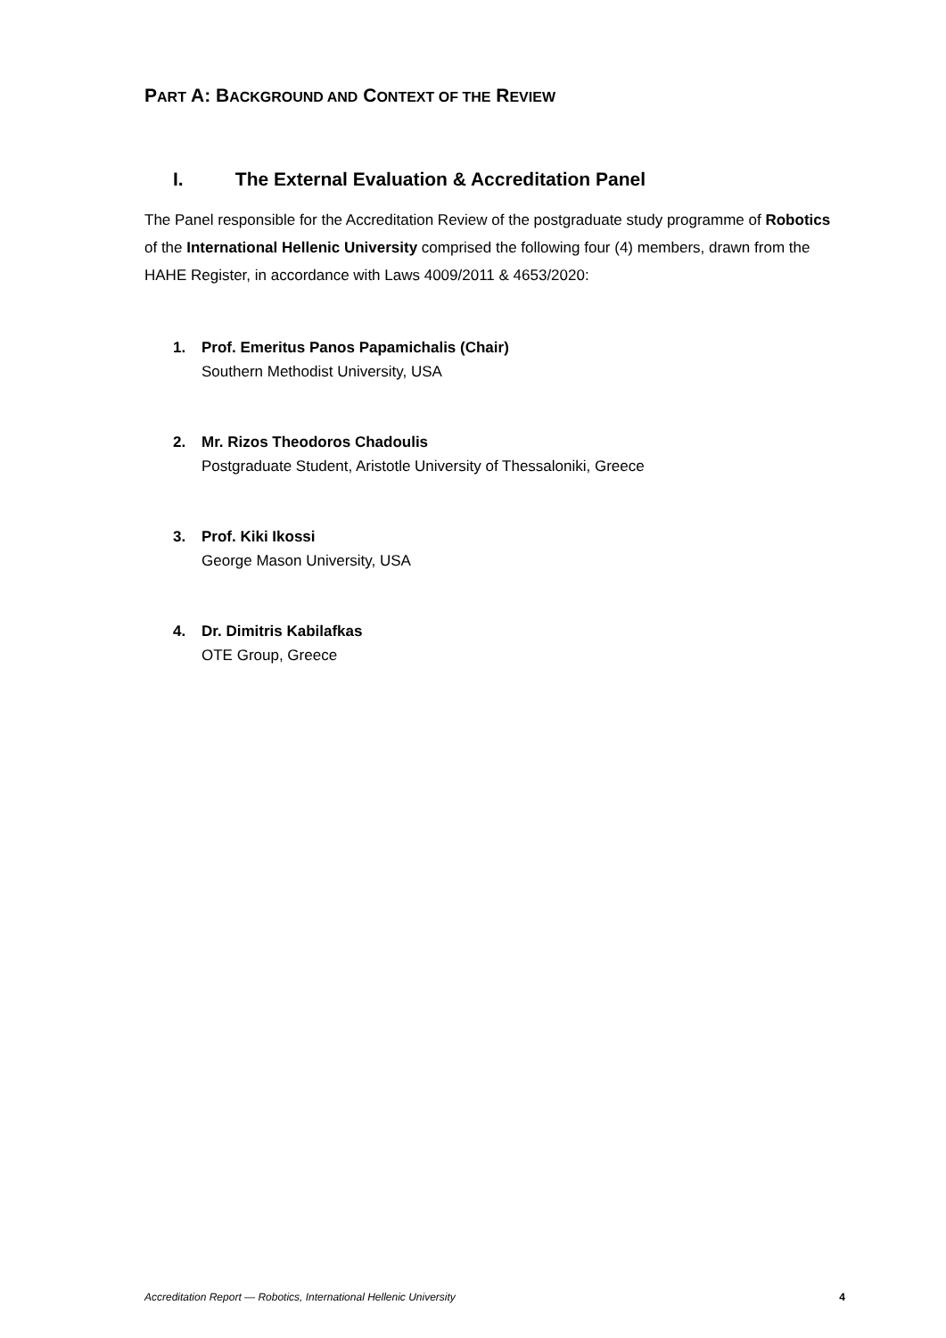PART A: BACKGROUND AND CONTEXT OF THE REVIEW
I. The External Evaluation & Accreditation Panel
The Panel responsible for the Accreditation Review of the postgraduate study programme of Robotics of the International Hellenic University comprised the following four (4) members, drawn from the HAHE Register, in accordance with Laws 4009/2011 & 4653/2020:
1. Prof. Emeritus Panos Papamichalis (Chair)
Southern Methodist University, USA
2. Mr. Rizos Theodoros Chadoulis
Postgraduate Student, Aristotle University of Thessaloniki, Greece
3. Prof. Kiki Ikossi
George Mason University, USA
4. Dr. Dimitris Kabilafkas
OTE Group, Greece
Accreditation Report — Robotics, International Hellenic University 4